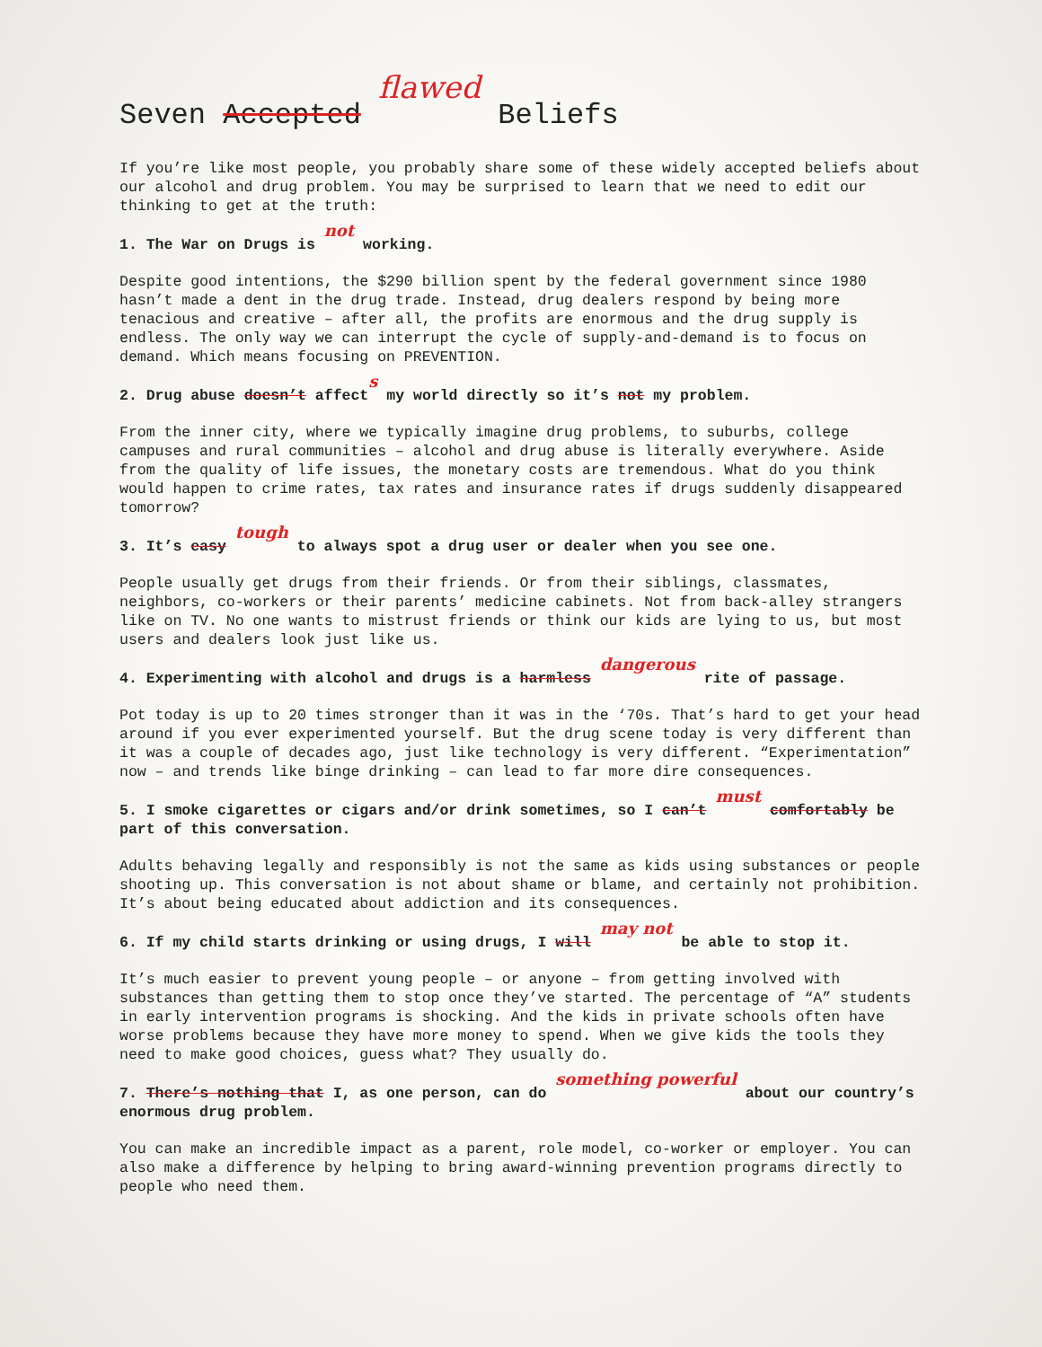Seven Accepted flawed Beliefs
If you’re like most people, you probably share some of these widely accepted beliefs about our alcohol and drug problem. You may be surprised to learn that we need to edit our thinking to get at the truth:
1. The War on Drugs is not working.
Despite good intentions, the $290 billion spent by the federal government since 1980 hasn’t made a dent in the drug trade. Instead, drug dealers respond by being more tenacious and creative – after all, the profits are enormous and the drug supply is endless. The only way we can interrupt the cycle of supply-and-demand is to focus on demand. Which means focusing on PREVENTION.
2. Drug abuse doesn’t affects my world directly so it’s not my problem.
From the inner city, where we typically imagine drug problems, to suburbs, college campuses and rural communities – alcohol and drug abuse is literally everywhere. Aside from the quality of life issues, the monetary costs are tremendous. What do you think would happen to crime rates, tax rates and insurance rates if drugs suddenly disappeared tomorrow?
3. It’s easy tough to always spot a drug user or dealer when you see one.
People usually get drugs from their friends. Or from their siblings, classmates, neighbors, co-workers or their parents’ medicine cabinets. Not from back-alley strangers like on TV. No one wants to mistrust friends or think our kids are lying to us, but most users and dealers look just like us.
4. Experimenting with alcohol and drugs is a harmless dangerous rite of passage.
Pot today is up to 20 times stronger than it was in the ‘70s. That’s hard to get your head around if you ever experimented yourself. But the drug scene today is very different than it was a couple of decades ago, just like technology is very different. “Experimentation” now – and trends like binge drinking – can lead to far more dire consequences.
5. I smoke cigarettes or cigars and/or drink sometimes, so I can’t must comfortably be part of this conversation.
Adults behaving legally and responsibly is not the same as kids using substances or people shooting up. This conversation is not about shame or blame, and certainly not prohibition. It’s about being educated about addiction and its consequences.
6. If my child starts drinking or using drugs, I will may not be able to stop it.
It’s much easier to prevent young people – or anyone – from getting involved with substances than getting them to stop once they’ve started. The percentage of “A” students in early intervention programs is shocking. And the kids in private schools often have worse problems because they have more money to spend. When we give kids the tools they need to make good choices, guess what? They usually do.
7. There’s nothing that I, as one person, can do something powerful about our country’s enormous drug problem.
You can make an incredible impact as a parent, role model, co-worker or employer. You can also make a difference by helping to bring award-winning prevention programs directly to people who need them.